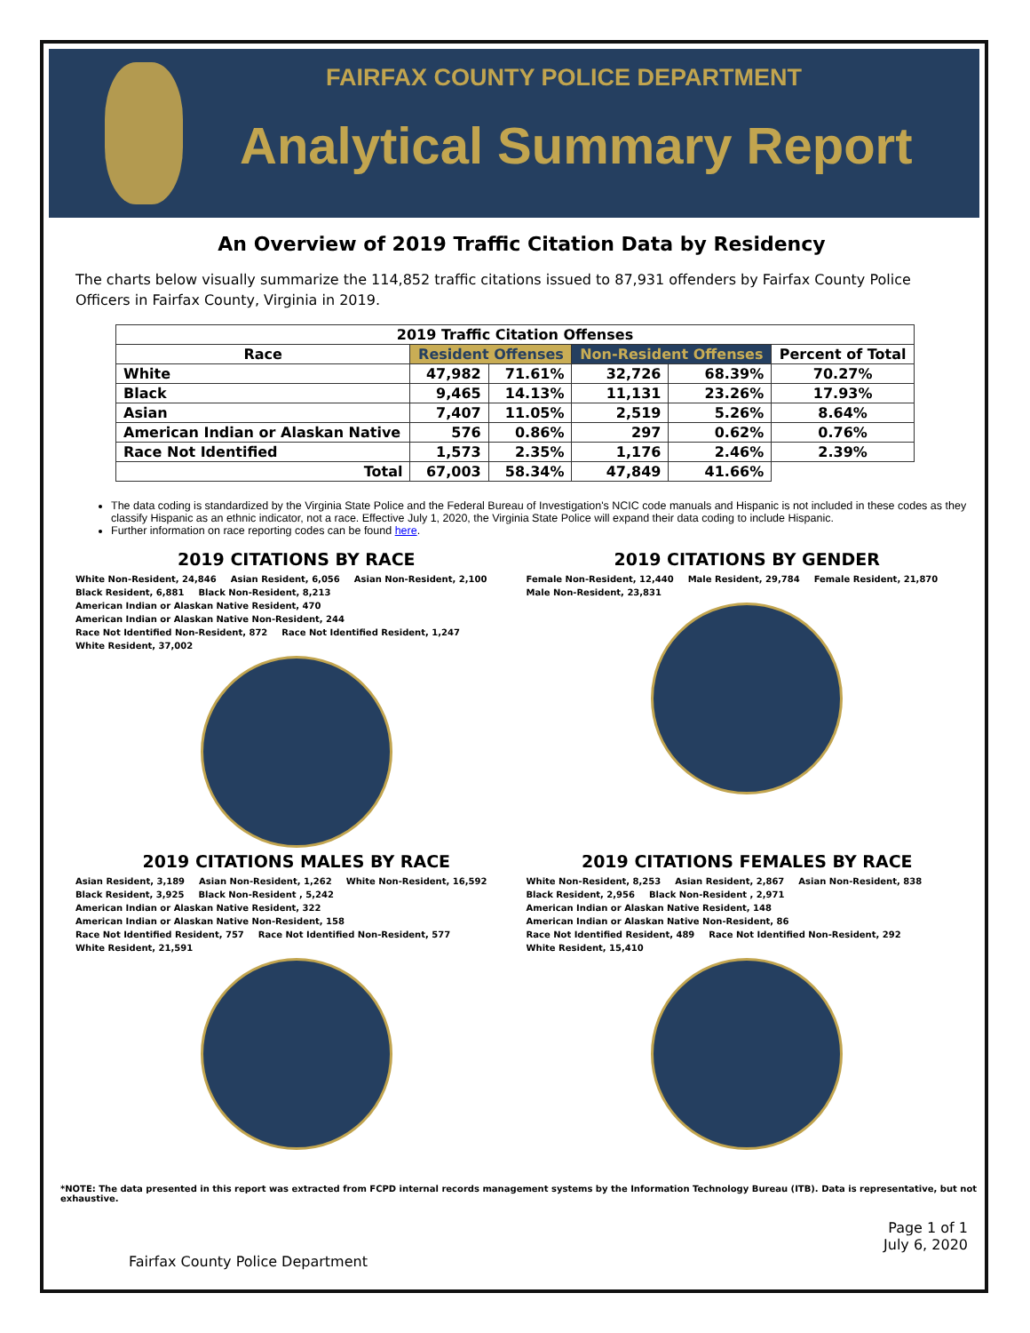FAIRFAX COUNTY POLICE DEPARTMENT
Analytical Summary Report
An Overview of 2019 Traffic Citation Data by Residency
The charts below visually summarize the 114,852 traffic citations issued to 87,931 offenders by Fairfax County Police Officers in Fairfax County, Virginia in 2019.
| 2019 Traffic Citation Offenses | | | | | |
| --- | --- | --- | --- | --- | --- |
| Race | Resident Offenses | | Non-Resident Offenses | | Percent of Total |
| White | 47,982 | 71.61% | 32,726 | 68.39% | 70.27% |
| Black | 9,465 | 14.13% | 11,131 | 23.26% | 17.93% |
| Asian | 7,407 | 11.05% | 2,519 | 5.26% | 8.64% |
| American Indian or Alaskan Native | 576 | 0.86% | 297 | 0.62% | 0.76% |
| Race Not Identified | 1,573 | 2.35% | 1,176 | 2.46% | 2.39% |
| Total | 67,003 | 58.34% | 47,849 | 41.66% | |
The data coding is standardized by the Virginia State Police and the Federal Bureau of Investigation's NCIC code manuals and Hispanic is not included in these codes as they classify Hispanic as an ethnic indicator, not a race. Effective July 1, 2020, the Virginia State Police will expand their data coding to include Hispanic.
Further information on race reporting codes can be found here.
2019 CITATIONS BY RACE
White Non-Resident, 24,846 Asian Resident, 6,056 Asian Non-Resident, 2,100 Black Resident, 6,881 Black Non-Resident, 8,213 American Indian or Alaskan Native Resident, 470 American Indian or Alaskan Native Non-Resident, 244 Race Not Identified Non-Resident, 872 Race Not Identified Resident, 1,247 White Resident, 37,002
2019 CITATIONS BY GENDER
Female Non-Resident, 12,440 Male Resident, 29,784 Female Resident, 21,870 Male Non-Resident, 23,831
2019 CITATIONS MALES BY RACE
Asian Resident, 3,189 Asian Non-Resident, 1,262 White Non-Resident, 16,592 Black Resident, 3,925 Black Non-Resident , 5,242 American Indian or Alaskan Native Resident, 322 American Indian or Alaskan Native Non-Resident, 158 Race Not Identified Resident, 757 Race Not Identified Non-Resident, 577 White Resident, 21,591
2019 CITATIONS FEMALES BY RACE
White Non-Resident, 8,253 Asian Resident, 2,867 Asian Non-Resident, 838 Black Resident, 2,956 Black Non-Resident , 2,971 American Indian or Alaskan Native Resident, 148 American Indian or Alaskan Native Non-Resident, 86 Race Not Identified Resident, 489 Race Not Identified Non-Resident, 292 White Resident, 15,410
*NOTE: The data presented in this report was extracted from FCPD internal records management systems by the Information Technology Bureau (ITB). Data is representative, but not exhaustive.
Fairfax County Police Department Page 1 of 1
July 6, 2020